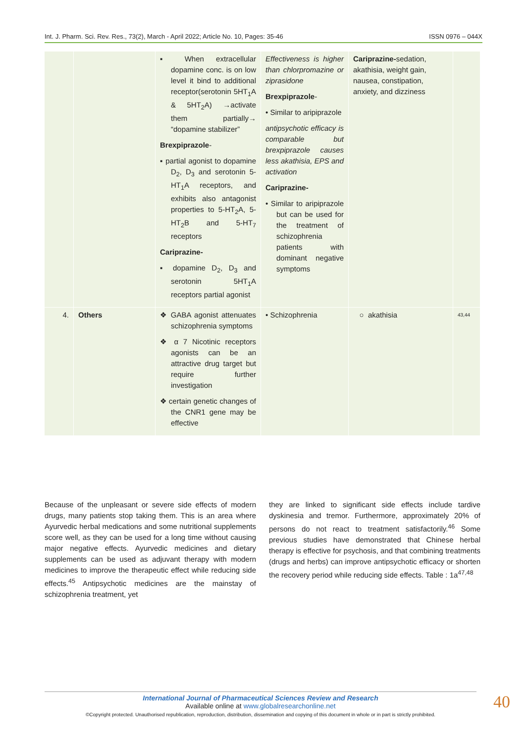Int. J. Pharm. Sci. Rev. Res., 73(2), March - April 2022; Article No. 10, Pages: 35-46 ISSN 0976 – 044X
| | | ▪ When extracellular dopamine conc. is on low level it bind to additional receptor(serotonin 5HT<sub>1</sub>A & 5HT<sub>2</sub>A) →activate them partially→ “dopamine stabilizer” Brexpiprazole - ▪ partial agonist to dopamine D<sub>2</sub>, D<sub>3</sub> and serotonin 5-HT<sub>1</sub>A receptors, and exhibits also antagonist properties to 5-HT<sub>2</sub>A, 5-HT<sub>2</sub>B and 5-HT<sub>7</sub> receptors Cariprazine- ▪ dopamine D<sub>2</sub>, D<sub>3</sub> and serotonin 5HT<sub>1</sub>A receptors partial agonist | Effectiveness is higher than chlorpromazine or ziprasidone Brexpiprazole - • Similar to aripiprazole antipsychotic efficacy is comparable but brexpiprazole causes less akathisia, EPS and activation Cariprazine- • Similar to aripiprazole but can be used for the treatment of schizophrenia patients with dominant negative symptoms | Cariprazine- sedation, akathisia, weight gain, nausea, constipation, anxiety, and dizziness | |
| 4. | Others | ❖ GABA agonist attenuates schizophrenia symptoms ❖ α 7 Nicotinic receptors agonists can be an attractive drug target but require further investigation ❖ certain genetic changes of the CNR1 gene may be effective | • Schizophrenia | ○ akathisia | 43,44 |
Because of the unpleasant or severe side effects of modern drugs, many patients stop taking them. This is an area where Ayurvedic herbal medications and some nutritional supplements score well, as they can be used for a long time without causing major negative effects. Ayurvedic medicines and dietary supplements can be used as adjuvant therapy with modern medicines to improve the therapeutic effect while reducing side effects.<sup>45</sup> Antipsychotic medicines are the mainstay of schizophrenia treatment, yet
they are linked to significant side effects include tardive dyskinesia and tremor. Furthermore, approximately 20% of persons do not react to treatment satisfactorily.<sup>46</sup> Some previous studies have demonstrated that Chinese herbal therapy is effective for psychosis, and that combining treatments (drugs and herbs) can improve antipsychotic efficacy or shorten the recovery period while reducing side effects. Table : 1a<sup>47,48</sup>
International Journal of Pharmaceutical Sciences Review and Research
Available online at www.globalresearchonline.net
©Copyright protected. Unauthorised republication, reproduction, distribution, dissemination and copying of this document in whole or in part is strictly prohibited.
40